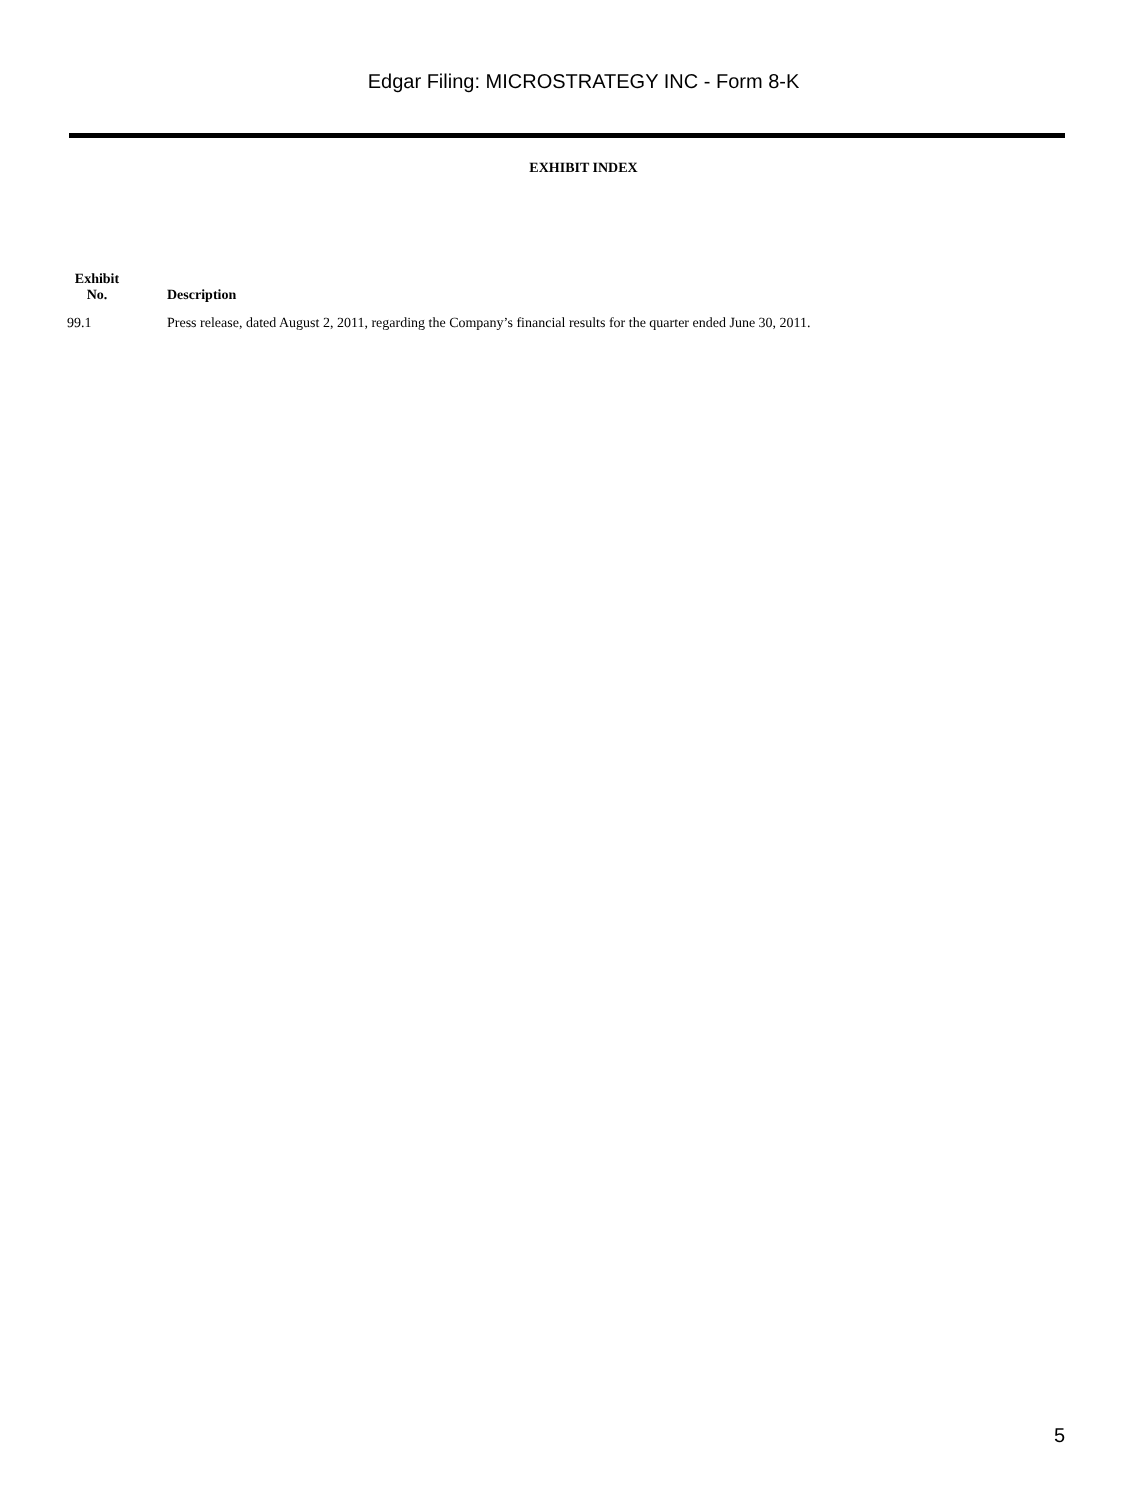Edgar Filing: MICROSTRATEGY INC - Form 8-K
EXHIBIT INDEX
| Exhibit No. | Description |
| --- | --- |
| 99.1 | Press release, dated August 2, 2011, regarding the Company’s financial results for the quarter ended June 30, 2011. |
5